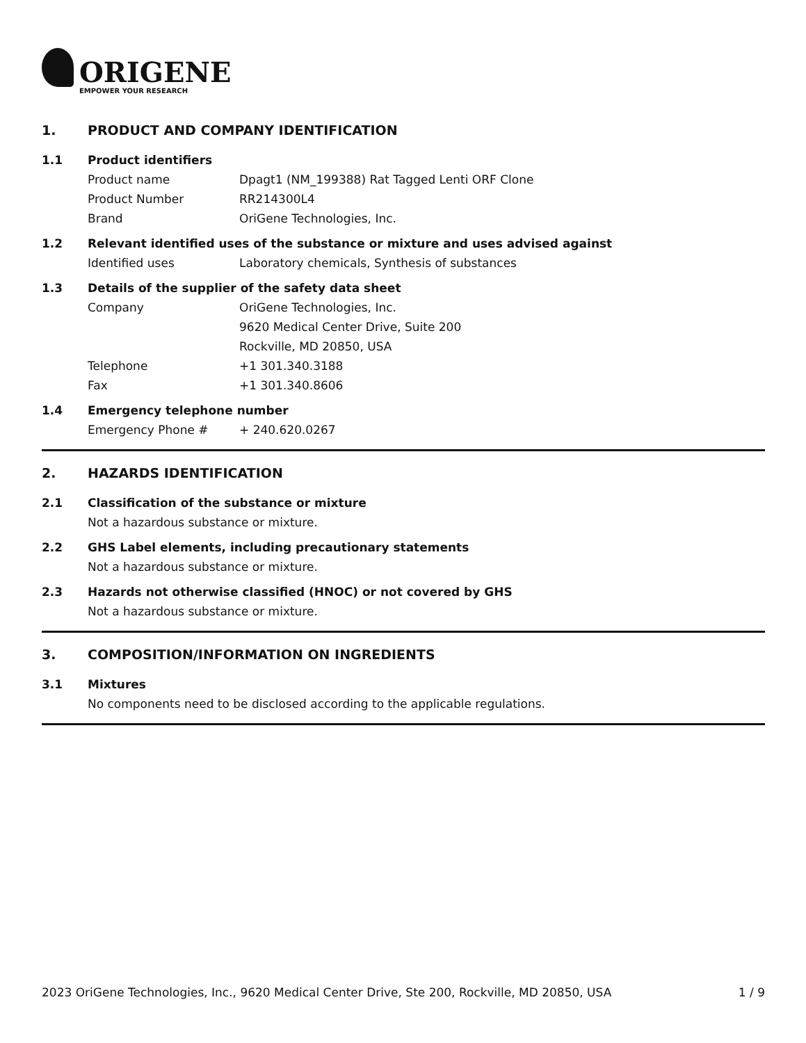ORIGENE
EMPOWER YOUR RESEARCH
1. PRODUCT AND COMPANY IDENTIFICATION
1.1 Product identifiers
Product name Dpagt1 (NM_199388) Rat Tagged Lenti ORF Clone
Product Number RR214300L4
Brand OriGene Technologies, Inc.
1.2 Relevant identified uses of the substance or mixture and uses advised against
Identified uses Laboratory chemicals, Synthesis of substances
1.3 Details of the supplier of the safety data sheet
Company OriGene Technologies, Inc.
9620 Medical Center Drive, Suite 200
Rockville, MD 20850, USA
Telephone +1 301.340.3188
Fax +1 301.340.8606
1.4 Emergency telephone number
Emergency Phone # + 240.620.0267
2. HAZARDS IDENTIFICATION
2.1 Classification of the substance or mixture
Not a hazardous substance or mixture.
2.2 GHS Label elements, including precautionary statements
Not a hazardous substance or mixture.
2.3 Hazards not otherwise classified (HNOC) or not covered by GHS
Not a hazardous substance or mixture.
3. COMPOSITION/INFORMATION ON INGREDIENTS
3.1 Mixtures
No components need to be disclosed according to the applicable regulations.
2023 OriGene Technologies, Inc., 9620 Medical Center Drive, Ste 200, Rockville, MD 20850, USA 1 / 9